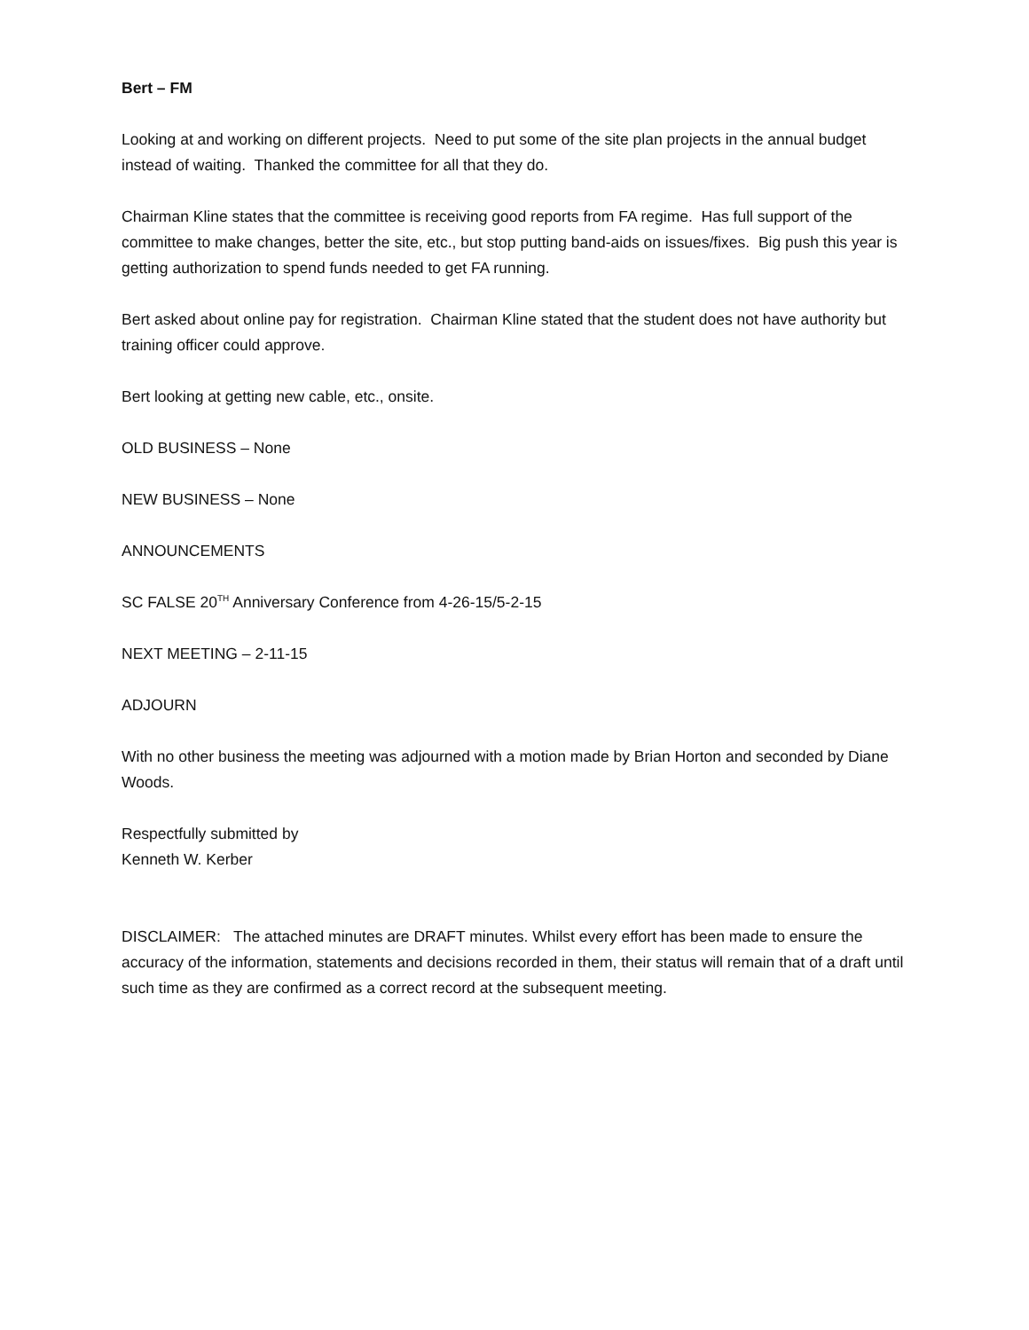Bert – FM
Looking at and working on different projects. Need to put some of the site plan projects in the annual budget instead of waiting. Thanked the committee for all that they do.
Chairman Kline states that the committee is receiving good reports from FA regime. Has full support of the committee to make changes, better the site, etc., but stop putting band-aids on issues/fixes. Big push this year is getting authorization to spend funds needed to get FA running.
Bert asked about online pay for registration. Chairman Kline stated that the student does not have authority but training officer could approve.
Bert looking at getting new cable, etc., onsite.
OLD BUSINESS – None
NEW BUSINESS – None
ANNOUNCEMENTS
SC FALSE 20<sup>TH</sup> Anniversary Conference from 4-26-15/5-2-15
NEXT MEETING – 2-11-15
ADJOURN
With no other business the meeting was adjourned with a motion made by Brian Horton and seconded by Diane Woods.
Respectfully submitted by
Kenneth W. Kerber
DISCLAIMER: The attached minutes are DRAFT minutes. Whilst every effort has been made to ensure the accuracy of the information, statements and decisions recorded in them, their status will remain that of a draft until such time as they are confirmed as a correct record at the subsequent meeting.